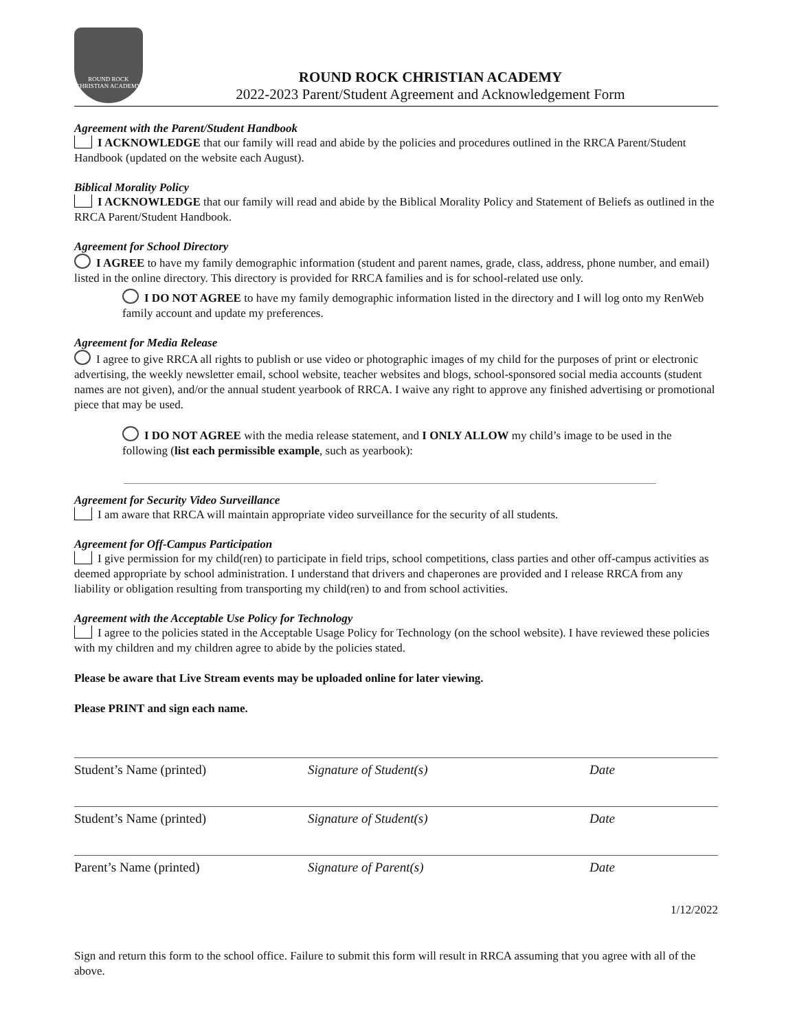ROUND ROCK CHRISTIAN ACADEMY
ROUND ROCK CHRISTIAN ACADEMY
2022-2023 Parent/Student Agreement and Acknowledgement Form
Agreement with the Parent/Student Handbook
I ACKNOWLEDGE that our family will read and abide by the policies and procedures outlined in the RRCA Parent/Student Handbook (updated on the website each August).
Biblical Morality Policy
I ACKNOWLEDGE that our family will read and abide by the Biblical Morality Policy and Statement of Beliefs as outlined in the RRCA Parent/Student Handbook.
Agreement for School Directory
I AGREE to have my family demographic information (student and parent names, grade, class, address, phone number, and email) listed in the online directory. This directory is provided for RRCA families and is for school-related use only.
I DO NOT AGREE to have my family demographic information listed in the directory and I will log onto my RenWeb family account and update my preferences.
Agreement for Media Release
I agree to give RRCA all rights to publish or use video or photographic images of my child for the purposes of print or electronic advertising, the weekly newsletter email, school website, teacher websites and blogs, school-sponsored social media accounts (student names are not given), and/or the annual student yearbook of RRCA. I waive any right to approve any finished advertising or promotional piece that may be used.
I DO NOT AGREE with the media release statement, and I ONLY ALLOW my child’s image to be used in the following (list each permissible example, such as yearbook):
Agreement for Security Video Surveillance
I am aware that RRCA will maintain appropriate video surveillance for the security of all students.
Agreement for Off-Campus Participation
I give permission for my child(ren) to participate in field trips, school competitions, class parties and other off-campus activities as deemed appropriate by school administration. I understand that drivers and chaperones are provided and I release RRCA from any liability or obligation resulting from transporting my child(ren) to and from school activities.
Agreement with the Acceptable Use Policy for Technology
I agree to the policies stated in the Acceptable Usage Policy for Technology (on the school website). I have reviewed these policies with my children and my children agree to abide by the policies stated.
Please be aware that Live Stream events may be uploaded online for later viewing.
Please PRINT and sign each name.
Student’s Name (printed) Signature of Student(s) Date
Student’s Name (printed) Signature of Student(s) Date
Parent’s Name (printed) Signature of Parent(s) Date
1/12/2022
Sign and return this form to the school office. Failure to submit this form will result in RRCA assuming that you agree with all of the above.